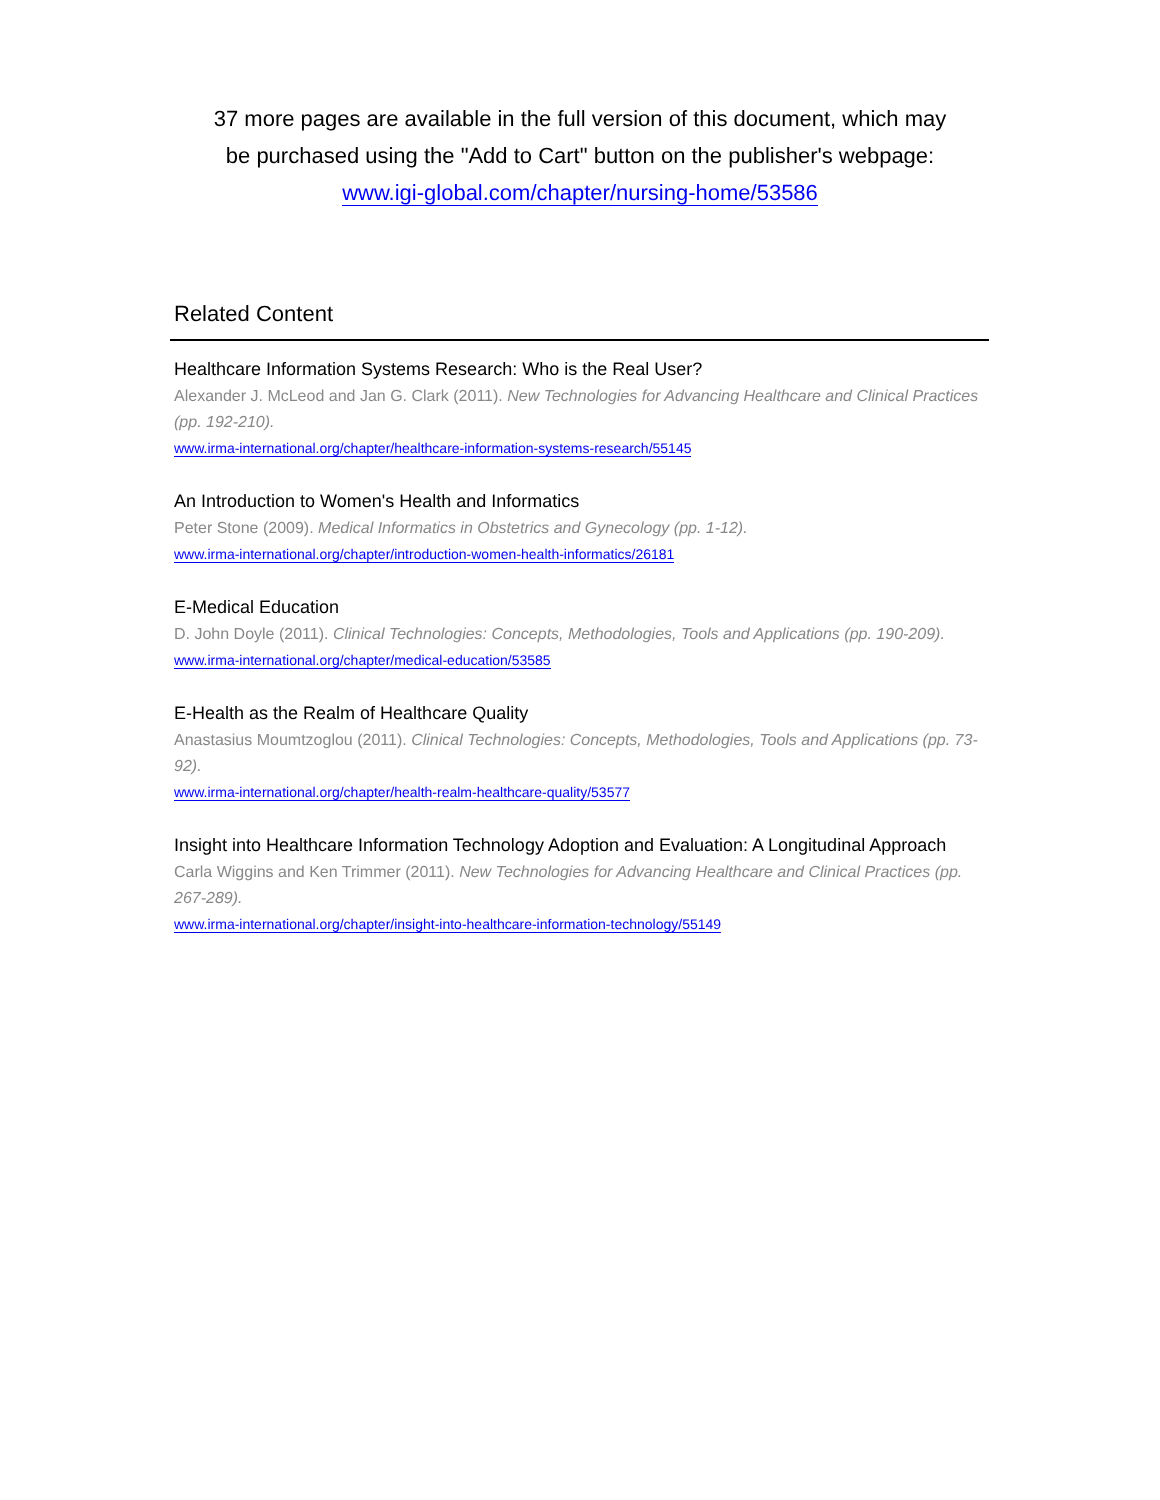37 more pages are available in the full version of this document, which may
be purchased using the "Add to Cart" button on the publisher's webpage:
www.igi-global.com/chapter/nursing-home/53586
Related Content
Healthcare Information Systems Research: Who is the Real User?
Alexander J. McLeod and Jan G. Clark (2011). New Technologies for Advancing Healthcare and Clinical Practices (pp. 192-210).
www.irma-international.org/chapter/healthcare-information-systems-research/55145
An Introduction to Women's Health and Informatics
Peter Stone (2009). Medical Informatics in Obstetrics and Gynecology (pp. 1-12).
www.irma-international.org/chapter/introduction-women-health-informatics/26181
E-Medical Education
D. John Doyle (2011). Clinical Technologies: Concepts, Methodologies, Tools and Applications (pp. 190-209).
www.irma-international.org/chapter/medical-education/53585
E-Health as the Realm of Healthcare Quality
Anastasius Moumtzoglou (2011). Clinical Technologies: Concepts, Methodologies, Tools and Applications (pp. 73-92).
www.irma-international.org/chapter/health-realm-healthcare-quality/53577
Insight into Healthcare Information Technology Adoption and Evaluation: A Longitudinal Approach
Carla Wiggins and Ken Trimmer (2011). New Technologies for Advancing Healthcare and Clinical Practices (pp. 267-289).
www.irma-international.org/chapter/insight-into-healthcare-information-technology/55149